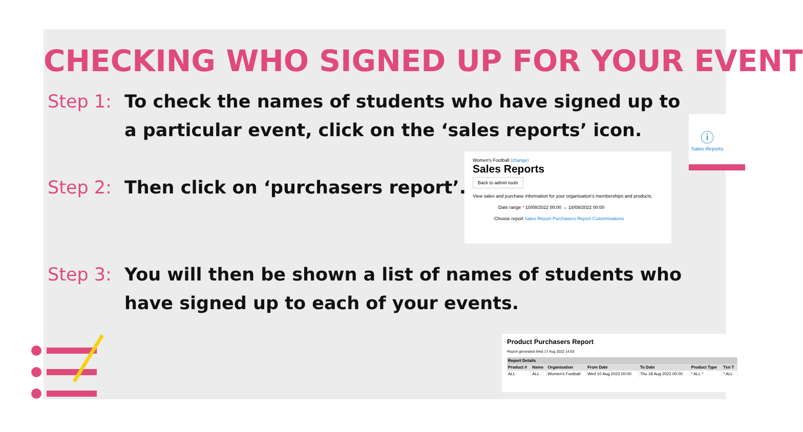CHECKING WHO SIGNED UP FOR YOUR EVENT
Step 1: To check the names of students who have signed up to a particular event, click on the ‘sales reports’ icon.
Step 2: Then click on ‘purchasers report’.
Step 3: You will then be shown a list of names of students who have signed up to each of your events.
ⓘ
Sales Reports
Women's Football (change)
Sales Reports
Back to admin tools
View sales and purchase information for your organisation's memberships and products.
Date range * 10/08/2022 00:00 → 18/08/2022 00:00
Choose report Sales Report Purchasers Report Customisations
Product Purchasers Report
Report generated Wed 17 Aug 2022 14:03
| Report Details | | | | | | |
| --- | --- | --- | --- | --- | --- | --- |
| Product # | Name | Organisation | From Date | To Date | Product Type | Txn T |
| ALL | ALL | Women's Football | Wed 10 Aug 2022 00:00 | Thu 18 Aug 2022 00:00 | * ALL * | * ALL |